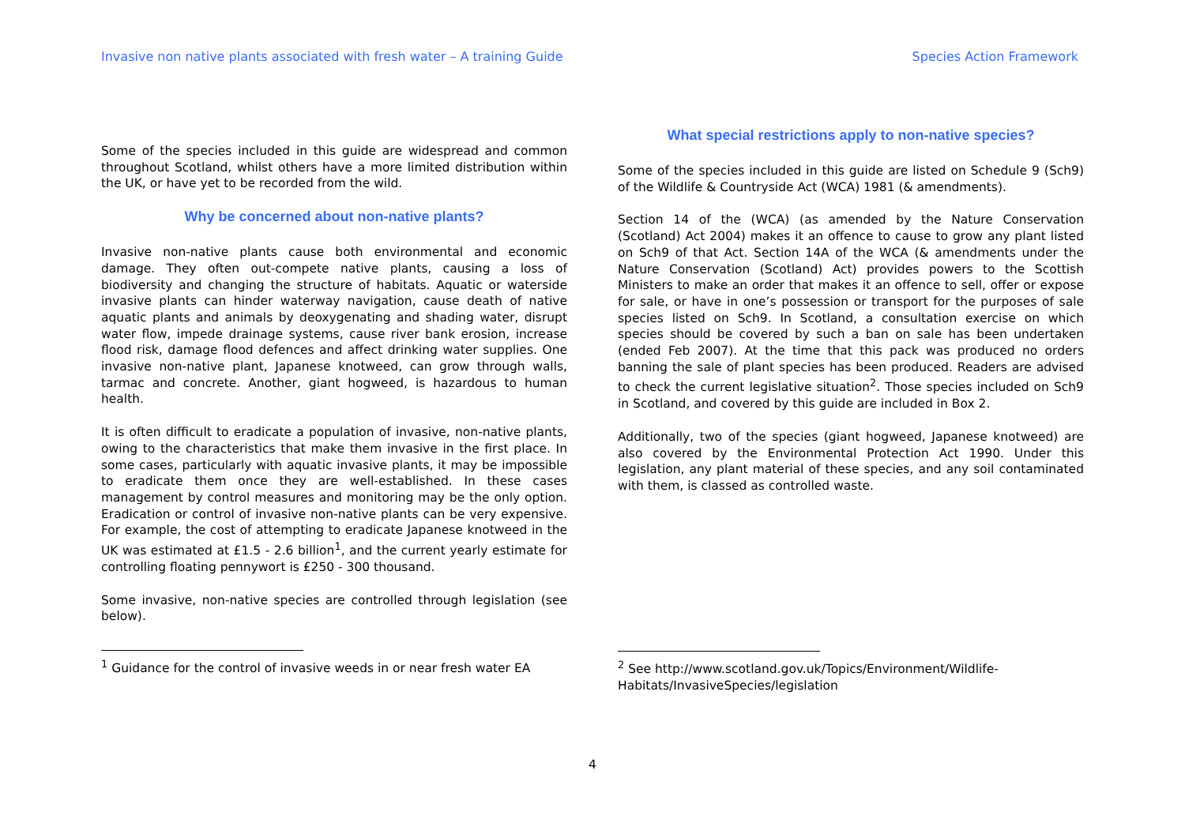Invasive non native plants associated with fresh water – A training Guide Species Action Framework
Some of the species included in this guide are widespread and common throughout Scotland, whilst others have a more limited distribution within the UK, or have yet to be recorded from the wild.
Why be concerned about non-native plants?
Invasive non-native plants cause both environmental and economic damage. They often out-compete native plants, causing a loss of biodiversity and changing the structure of habitats. Aquatic or waterside invasive plants can hinder waterway navigation, cause death of native aquatic plants and animals by deoxygenating and shading water, disrupt water flow, impede drainage systems, cause river bank erosion, increase flood risk, damage flood defences and affect drinking water supplies. One invasive non-native plant, Japanese knotweed, can grow through walls, tarmac and concrete. Another, giant hogweed, is hazardous to human health.
It is often difficult to eradicate a population of invasive, non-native plants, owing to the characteristics that make them invasive in the first place. In some cases, particularly with aquatic invasive plants, it may be impossible to eradicate them once they are well-established. In these cases management by control measures and monitoring may be the only option. Eradication or control of invasive non-native plants can be very expensive. For example, the cost of attempting to eradicate Japanese knotweed in the UK was estimated at £1.5 - 2.6 billion<sup>1</sup>, and the current yearly estimate for controlling floating pennywort is £250 - 300 thousand.
Some invasive, non-native species are controlled through legislation (see below).
<sup>1</sup> Guidance for the control of invasive weeds in or near fresh water EA
What special restrictions apply to non-native species?
Some of the species included in this guide are listed on Schedule 9 (Sch9) of the Wildlife & Countryside Act (WCA) 1981 (& amendments).
Section 14 of the (WCA) (as amended by the Nature Conservation (Scotland) Act 2004) makes it an offence to cause to grow any plant listed on Sch9 of that Act. Section 14A of the WCA (& amendments under the Nature Conservation (Scotland) Act) provides powers to the Scottish Ministers to make an order that makes it an offence to sell, offer or expose for sale, or have in one’s possession or transport for the purposes of sale species listed on Sch9. In Scotland, a consultation exercise on which species should be covered by such a ban on sale has been undertaken (ended Feb 2007). At the time that this pack was produced no orders banning the sale of plant species has been produced. Readers are advised to check the current legislative situation<sup>2</sup>. Those species included on Sch9 in Scotland, and covered by this guide are included in Box 2.
Additionally, two of the species (giant hogweed, Japanese knotweed) are also covered by the Environmental Protection Act 1990. Under this legislation, any plant material of these species, and any soil contaminated with them, is classed as controlled waste.
<sup>2</sup> See http://www.scotland.gov.uk/Topics/Environment/Wildlife-Habitats/InvasiveSpecies/legislation
4